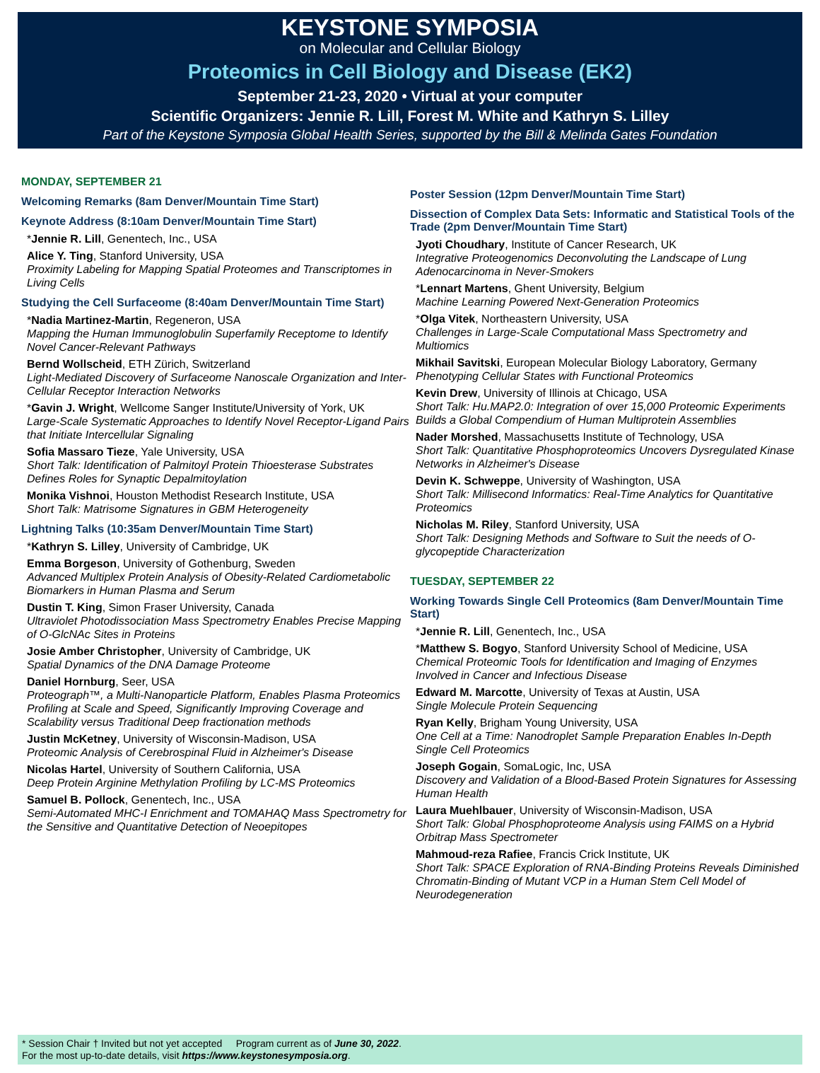KEYSTONE SYMPOSIA
on Molecular and Cellular Biology
Proteomics in Cell Biology and Disease (EK2)
September 21-23, 2020 • Virtual at your computer
Scientific Organizers: Jennie R. Lill, Forest M. White and Kathryn S. Lilley
Part of the Keystone Symposia Global Health Series, supported by the Bill & Melinda Gates Foundation
MONDAY, SEPTEMBER 21
Welcoming Remarks (8am Denver/Mountain Time Start)
Keynote Address (8:10am Denver/Mountain Time Start)
*Jennie R. Lill, Genentech, Inc., USA
Alice Y. Ting, Stanford University, USA
Proximity Labeling for Mapping Spatial Proteomes and Transcriptomes in Living Cells
Studying the Cell Surfaceome (8:40am Denver/Mountain Time Start)
*Nadia Martinez-Martin, Regeneron, USA
Mapping the Human Immunoglobulin Superfamily Receptome to Identify Novel Cancer-Relevant Pathways
Bernd Wollscheid, ETH Zürich, Switzerland
Light-Mediated Discovery of Surfaceome Nanoscale Organization and Inter-Cellular Receptor Interaction Networks
*Gavin J. Wright, Wellcome Sanger Institute/University of York, UK
Large-Scale Systematic Approaches to Identify Novel Receptor-Ligand Pairs that Initiate Intercellular Signaling
Sofia Massaro Tieze, Yale University, USA
Short Talk: Identification of Palmitoyl Protein Thioesterase Substrates Defines Roles for Synaptic Depalmitoylation
Monika Vishnoi, Houston Methodist Research Institute, USA
Short Talk: Matrisome Signatures in GBM Heterogeneity
Lightning Talks (10:35am Denver/Mountain Time Start)
*Kathryn S. Lilley, University of Cambridge, UK
Emma Borgeson, University of Gothenburg, Sweden
Advanced Multiplex Protein Analysis of Obesity-Related Cardiometabolic Biomarkers in Human Plasma and Serum
Dustin T. King, Simon Fraser University, Canada
Ultraviolet Photodissociation Mass Spectrometry Enables Precise Mapping of O-GlcNAc Sites in Proteins
Josie Amber Christopher, University of Cambridge, UK
Spatial Dynamics of the DNA Damage Proteome
Daniel Hornburg, Seer, USA
Proteograph™, a Multi-Nanoparticle Platform, Enables Plasma Proteomics Profiling at Scale and Speed, Significantly Improving Coverage and Scalability versus Traditional Deep fractionation methods
Justin McKetney, University of Wisconsin-Madison, USA
Proteomic Analysis of Cerebrospinal Fluid in Alzheimer's Disease
Nicolas Hartel, University of Southern California, USA
Deep Protein Arginine Methylation Profiling by LC-MS Proteomics
Samuel B. Pollock, Genentech, Inc., USA
Semi-Automated MHC-I Enrichment and TOMAHAQ Mass Spectrometry for the Sensitive and Quantitative Detection of Neoepitopes
Poster Session (12pm Denver/Mountain Time Start)
Dissection of Complex Data Sets: Informatic and Statistical Tools of the Trade (2pm Denver/Mountain Time Start)
Jyoti Choudhary, Institute of Cancer Research, UK
Integrative Proteogenomics Deconvoluting the Landscape of Lung Adenocarcinoma in Never-Smokers
*Lennart Martens, Ghent University, Belgium
Machine Learning Powered Next-Generation Proteomics
*Olga Vitek, Northeastern University, USA
Challenges in Large-Scale Computational Mass Spectrometry and Multiomics
Mikhail Savitski, European Molecular Biology Laboratory, Germany
Phenotyping Cellular States with Functional Proteomics
Kevin Drew, University of Illinois at Chicago, USA
Short Talk: Hu.MAP2.0: Integration of over 15,000 Proteomic Experiments Builds a Global Compendium of Human Multiprotein Assemblies
Nader Morshed, Massachusetts Institute of Technology, USA
Short Talk: Quantitative Phosphoproteomics Uncovers Dysregulated Kinase Networks in Alzheimer's Disease
Devin K. Schweppe, University of Washington, USA
Short Talk: Millisecond Informatics: Real-Time Analytics for Quantitative Proteomics
Nicholas M. Riley, Stanford University, USA
Short Talk: Designing Methods and Software to Suit the needs of O-glycopeptide Characterization
TUESDAY, SEPTEMBER 22
Working Towards Single Cell Proteomics (8am Denver/Mountain Time Start)
*Jennie R. Lill, Genentech, Inc., USA
*Matthew S. Bogyo, Stanford University School of Medicine, USA
Chemical Proteomic Tools for Identification and Imaging of Enzymes Involved in Cancer and Infectious Disease
Edward M. Marcotte, University of Texas at Austin, USA
Single Molecule Protein Sequencing
Ryan Kelly, Brigham Young University, USA
One Cell at a Time: Nanodroplet Sample Preparation Enables In-Depth Single Cell Proteomics
Joseph Gogain, SomaLogic, Inc, USA
Discovery and Validation of a Blood-Based Protein Signatures for Assessing Human Health
Laura Muehlbauer, University of Wisconsin-Madison, USA
Short Talk: Global Phosphoproteome Analysis using FAIMS on a Hybrid Orbitrap Mass Spectrometer
Mahmoud-reza Rafiee, Francis Crick Institute, UK
Short Talk: SPACE Exploration of RNA-Binding Proteins Reveals Diminished Chromatin-Binding of Mutant VCP in a Human Stem Cell Model of Neurodegeneration
* Session Chair † Invited but not yet accepted Program current as of June 30, 2022.
For the most up-to-date details, visit https://www.keystonesymposia.org.